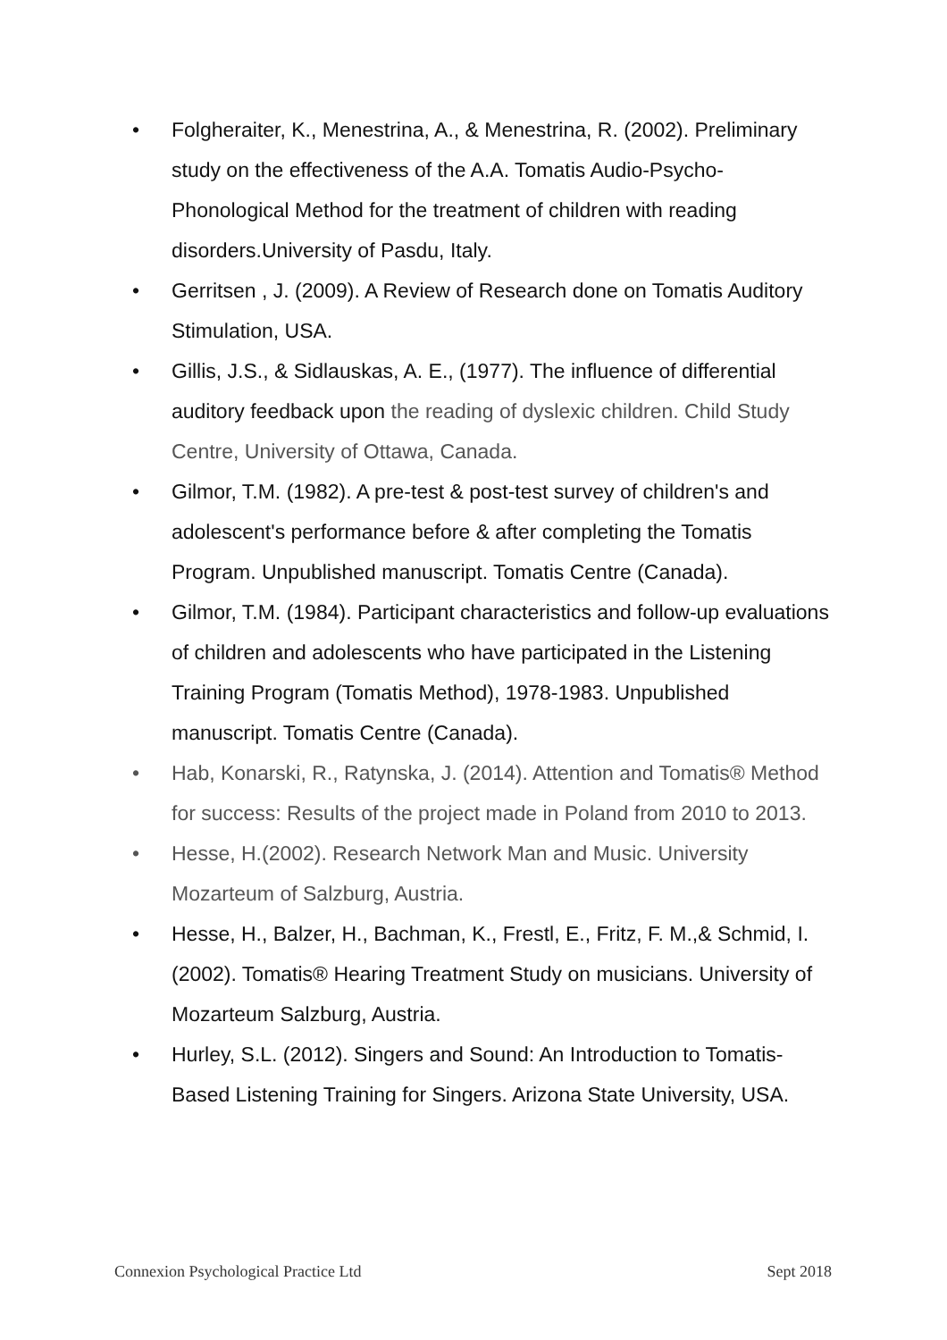• Folgheraiter, K., Menestrina, A., & Menestrina, R. (2002). Preliminary study on the effectiveness of the A.A. Tomatis Audio-Psycho-Phonological Method for the treatment of children with reading disorders.University of Pasdu, Italy.
• Gerritsen , J. (2009). A Review of Research done on Tomatis Auditory Stimulation, USA.
• Gillis, J.S., & Sidlauskas, A. E., (1977). The influence of differential auditory feedback upon the reading of dyslexic children. Child Study Centre, University of Ottawa, Canada.
• Gilmor, T.M. (1982). A pre-test & post-test survey of children's and adolescent's performance before & after completing the Tomatis Program. Unpublished manuscript. Tomatis Centre (Canada).
• Gilmor, T.M. (1984). Participant characteristics and follow-up evaluations of children and adolescents who have participated in the Listening Training Program (Tomatis Method), 1978-1983. Unpublished manuscript. Tomatis Centre (Canada).
• Hab, Konarski, R., Ratynska, J. (2014). Attention and Tomatis® Method for success: Results of the project made in Poland from 2010 to 2013.
• Hesse, H.(2002). Research Network Man and Music. University Mozarteum of Salzburg, Austria.
• Hesse, H., Balzer, H., Bachman, K., Frestl, E., Fritz, F. M.,& Schmid, I. (2002). Tomatis® Hearing Treatment Study on musicians. University of Mozarteum Salzburg, Austria.
• Hurley, S.L. (2012). Singers and Sound: An Introduction to Tomatis-Based Listening Training for Singers. Arizona State University, USA.
Connexion Psychological Practice Ltd Sept 2018